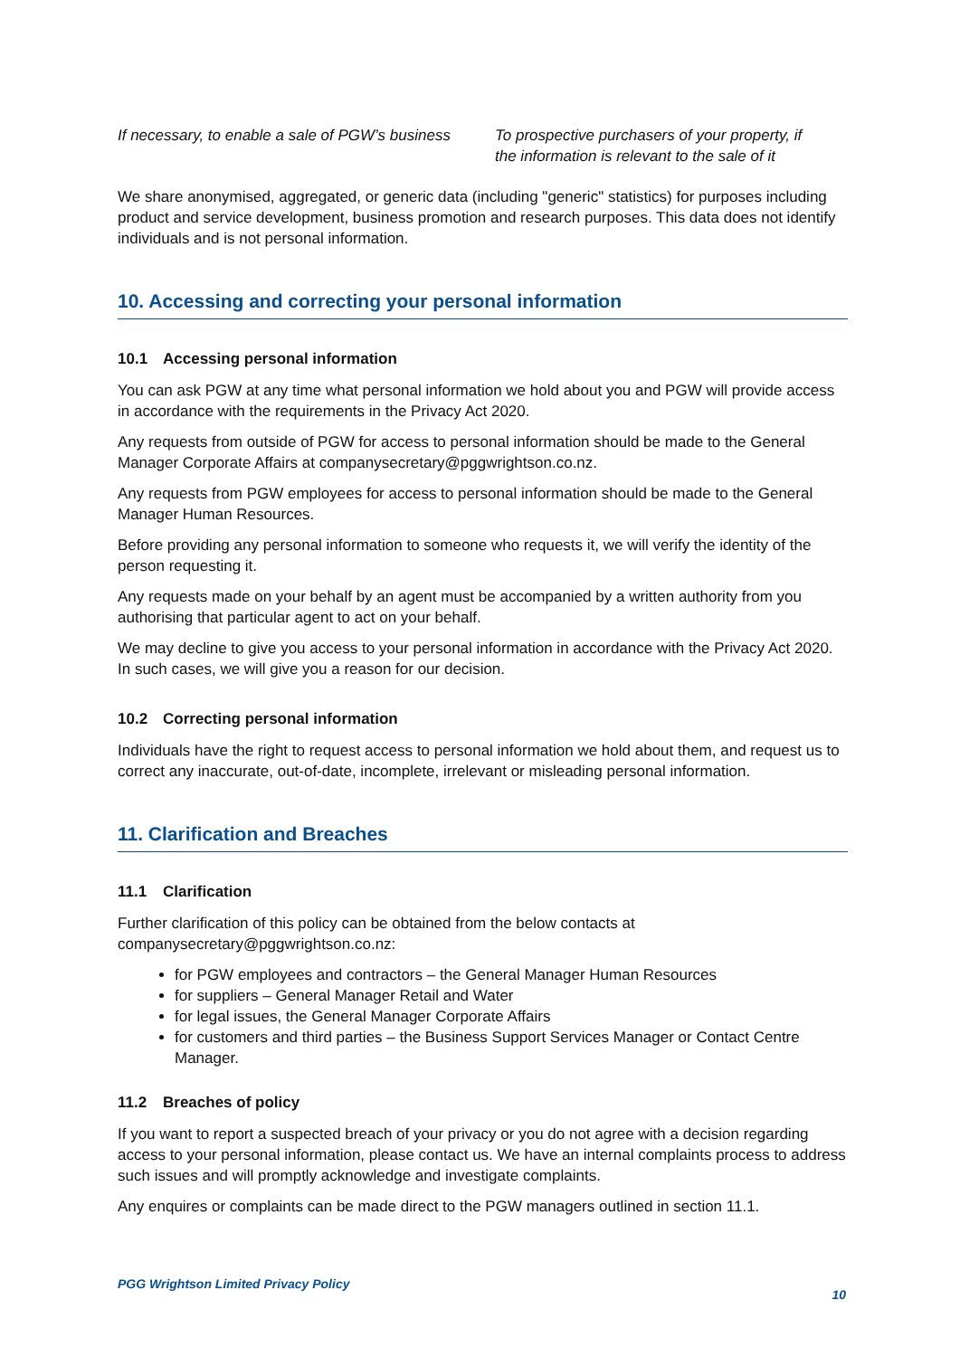| If necessary, to enable a sale of PGW’s business | To prospective purchasers of your property, if the information is relevant to the sale of it |
We share anonymised, aggregated, or generic data (including "generic" statistics) for purposes including product and service development, business promotion and research purposes. This data does not identify individuals and is not personal information.
10. Accessing and correcting your personal information
10.1 Accessing personal information
You can ask PGW at any time what personal information we hold about you and PGW will provide access in accordance with the requirements in the Privacy Act 2020.
Any requests from outside of PGW for access to personal information should be made to the General Manager Corporate Affairs at companysecretary@pggwrightson.co.nz.
Any requests from PGW employees for access to personal information should be made to the General Manager Human Resources.
Before providing any personal information to someone who requests it, we will verify the identity of the person requesting it.
Any requests made on your behalf by an agent must be accompanied by a written authority from you authorising that particular agent to act on your behalf.
We may decline to give you access to your personal information in accordance with the Privacy Act 2020. In such cases, we will give you a reason for our decision.
10.2 Correcting personal information
Individuals have the right to request access to personal information we hold about them, and request us to correct any inaccurate, out-of-date, incomplete, irrelevant or misleading personal information.
11. Clarification and Breaches
11.1 Clarification
Further clarification of this policy can be obtained from the below contacts at companysecretary@pggwrightson.co.nz:
for PGW employees and contractors – the General Manager Human Resources
for suppliers – General Manager Retail and Water
for legal issues, the General Manager Corporate Affairs
for customers and third parties – the Business Support Services Manager or Contact Centre Manager.
11.2 Breaches of policy
If you want to report a suspected breach of your privacy or you do not agree with a decision regarding access to your personal information, please contact us. We have an internal complaints process to address such issues and will promptly acknowledge and investigate complaints.
Any enquires or complaints can be made direct to the PGW managers outlined in section 11.1.
PGG Wrightson Limited Privacy Policy 10